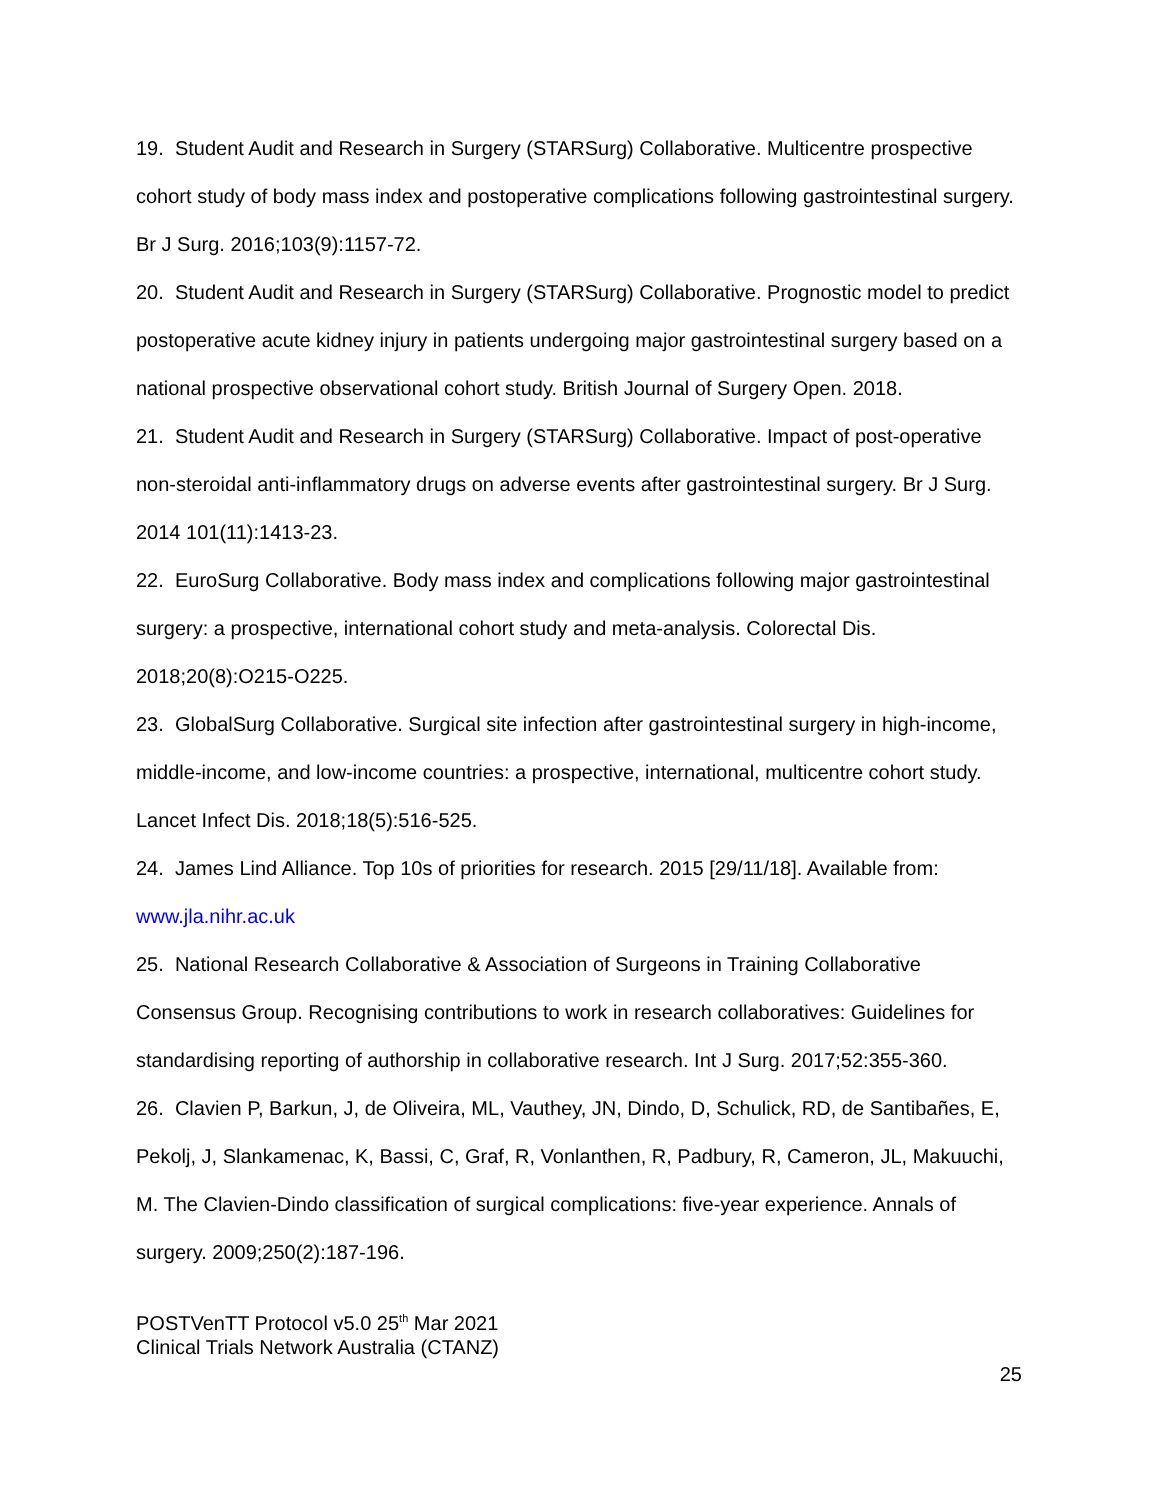19. Student Audit and Research in Surgery (STARSurg) Collaborative. Multicentre prospective cohort study of body mass index and postoperative complications following gastrointestinal surgery. Br J Surg. 2016;103(9):1157-72.
20. Student Audit and Research in Surgery (STARSurg) Collaborative. Prognostic model to predict postoperative acute kidney injury in patients undergoing major gastrointestinal surgery based on a national prospective observational cohort study. British Journal of Surgery Open. 2018.
21. Student Audit and Research in Surgery (STARSurg) Collaborative. Impact of post-operative non-steroidal anti-inflammatory drugs on adverse events after gastrointestinal surgery. Br J Surg. 2014 101(11):1413-23.
22. EuroSurg Collaborative. Body mass index and complications following major gastrointestinal surgery: a prospective, international cohort study and meta-analysis. Colorectal Dis. 2018;20(8):O215-O225.
23. GlobalSurg Collaborative. Surgical site infection after gastrointestinal surgery in high-income, middle-income, and low-income countries: a prospective, international, multicentre cohort study. Lancet Infect Dis. 2018;18(5):516-525.
24. James Lind Alliance. Top 10s of priorities for research. 2015 [29/11/18]. Available from: www.jla.nihr.ac.uk
25. National Research Collaborative & Association of Surgeons in Training Collaborative Consensus Group. Recognising contributions to work in research collaboratives: Guidelines for standardising reporting of authorship in collaborative research. Int J Surg. 2017;52:355-360.
26. Clavien P, Barkun, J, de Oliveira, ML, Vauthey, JN, Dindo, D, Schulick, RD, de Santibañes, E, Pekolj, J, Slankamenac, K, Bassi, C, Graf, R, Vonlanthen, R, Padbury, R, Cameron, JL, Makuuchi, M. The Clavien-Dindo classification of surgical complications: five-year experience. Annals of surgery. 2009;250(2):187-196.
POSTVenTT Protocol v5.0 25<sup>th</sup> Mar 2021
Clinical Trials Network Australia (CTANZ)
25